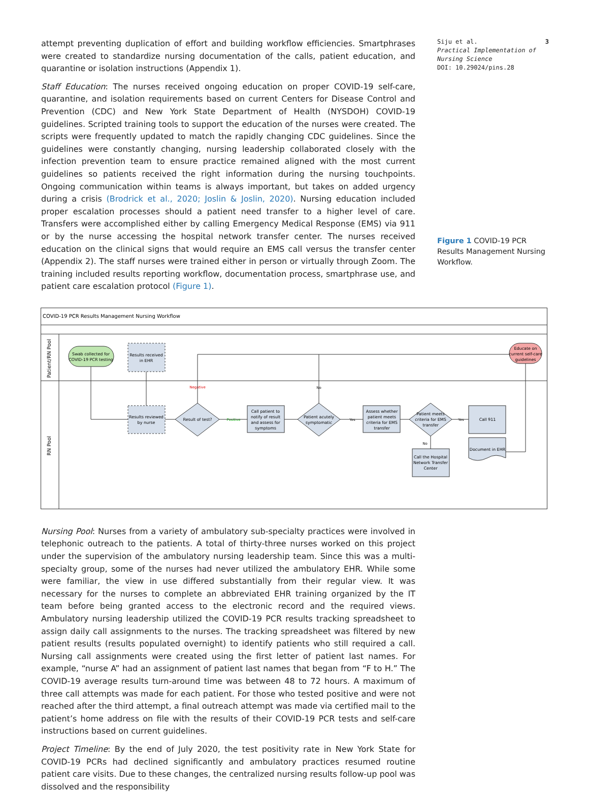attempt preventing duplication of effort and building workflow efficiencies. Smartphrases were created to standardize nursing documentation of the calls, patient education, and quarantine or isolation instructions (Appendix 1).
Staff Education: The nurses received ongoing education on proper COVID-19 self-care, quarantine, and isolation requirements based on current Centers for Disease Control and Prevention (CDC) and New York State Department of Health (NYSDOH) COVID-19 guidelines. Scripted training tools to support the education of the nurses were created. The scripts were frequently updated to match the rapidly changing CDC guidelines. Since the guidelines were constantly changing, nursing leadership collaborated closely with the infection prevention team to ensure practice remained aligned with the most current guidelines so patients received the right information during the nursing touchpoints. Ongoing communication within teams is always important, but takes on added urgency during a crisis (Brodrick et al., 2020; Joslin & Joslin, 2020). Nursing education included proper escalation processes should a patient need transfer to a higher level of care. Transfers were accomplished either by calling Emergency Medical Response (EMS) via 911 or by the nurse accessing the hospital network transfer center. The nurses received education on the clinical signs that would require an EMS call versus the transfer center (Appendix 2). The staff nurses were trained either in person or virtually through Zoom. The training included results reporting workflow, documentation process, smartphrase use, and patient care escalation protocol (Figure 1).
Siju et al.
Practical Implementation of Nursing Science
DOI: 10.29024/pins.28
3
Figure 1 COVID-19 PCR Results Management Nursing Workflow.
COVID-19 PCR Results Management Nursing Workflow
Patient/RN Pool
RN Pool
Swab collected for
COVID-19 PCR testing
Results received
in EHR
Educate on
current self-care
guidelines
Results reviewed
by nurse
Result of test?
Negative
Positive
Call patient to
notify of result
and assess for
symptoms
Patient acutely
symptomatic
No
Yes
Assess whether
patient meets
criteria for EMS
transfer
Patient meets
criteria for EMS
transfer
Yes
No
Call 911
Document in EHR
Call the Hospital
Network Transfer
Center
Nursing Pool: Nurses from a variety of ambulatory sub-specialty practices were involved in telephonic outreach to the patients. A total of thirty-three nurses worked on this project under the supervision of the ambulatory nursing leadership team. Since this was a multi-specialty group, some of the nurses had never utilized the ambulatory EHR. While some were familiar, the view in use differed substantially from their regular view. It was necessary for the nurses to complete an abbreviated EHR training organized by the IT team before being granted access to the electronic record and the required views. Ambulatory nursing leadership utilized the COVID-19 PCR results tracking spreadsheet to assign daily call assignments to the nurses. The tracking spreadsheet was filtered by new patient results (results populated overnight) to identify patients who still required a call. Nursing call assignments were created using the first letter of patient last names. For example, “nurse A” had an assignment of patient last names that began from “F to H.” The COVID-19 average results turn-around time was between 48 to 72 hours. A maximum of three call attempts was made for each patient. For those who tested positive and were not reached after the third attempt, a final outreach attempt was made via certified mail to the patient’s home address on file with the results of their COVID-19 PCR tests and self-care instructions based on current guidelines.
Project Timeline: By the end of July 2020, the test positivity rate in New York State for COVID-19 PCRs had declined significantly and ambulatory practices resumed routine patient care visits. Due to these changes, the centralized nursing results follow-up pool was dissolved and the responsibility